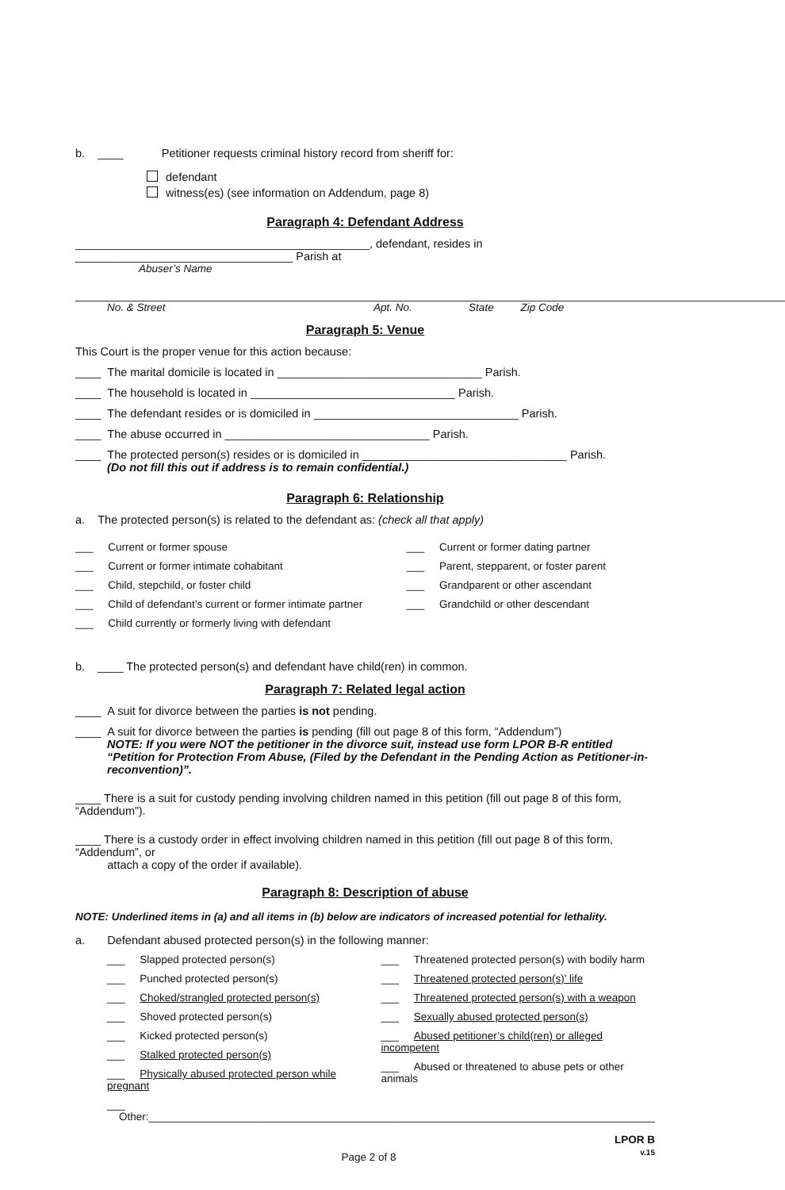b. ____ Petitioner requests criminal history record from sheriff for:
defendant
witness(es) (see information on Addendum, page 8)
Paragraph 4: Defendant Address
______________________________________________, defendant, resides in __________________________________ Parish at
Abuser’s Name
_______________________________________________________________________________________________________________
No. & Street Apt. No. State Zip Code
Paragraph 5: Venue
This Court is the proper venue for this action because:
____ The marital domicile is located in ________________________________ Parish.
____ The household is located in ________________________________ Parish.
____ The defendant resides or is domiciled in ________________________________ Parish.
____ The abuse occurred in ________________________________ Parish.
____ The protected person(s) resides or is domiciled in ________________________________ Parish.
(Do not fill this out if address is to remain confidential.)
Paragraph 6: Relationship
a. The protected person(s) is related to the defendant as: (check all that apply)
___ Current or former spouse
___ Current or former intimate cohabitant
___ Child, stepchild, or foster child
___ Child of defendant’s current or former intimate partner
___ Child currently or formerly living with defendant
___ Current or former dating partner
___ Parent, stepparent, or foster parent
___ Grandparent or other ascendant
___ Grandchild or other descendant
b. ____ The protected person(s) and defendant have child(ren) in common.
Paragraph 7: Related legal action
____ A suit for divorce between the parties is not pending.
____ A suit for divorce between the parties is pending (fill out page 8 of this form, “Addendum”)
NOTE: If you were NOT the petitioner in the divorce suit, instead use form LPOR B-R entitled “Petition for Protection From Abuse, (Filed by the Defendant in the Pending Action as Petitioner-in-reconvention)”.
____ There is a suit for custody pending involving children named in this petition (fill out page 8 of this form, “Addendum”).
____ There is a custody order in effect involving children named in this petition (fill out page 8 of this form, “Addendum”, or
attach a copy of the order if available).
Paragraph 8: Description of abuse
NOTE: Underlined items in (a) and all items in (b) below are indicators of increased potential for lethality.
a. Defendant abused protected person(s) in the following manner:
___ Slapped protected person(s)
___ Punched protected person(s)
___ Choked/strangled protected person(s)
___ Shoved protected person(s)
___ Kicked protected person(s)
___ Stalked protected person(s)
___ Physically abused protected person while pregnant
___ Threatened protected person(s) with bodily harm
___ Threatened protected person(s)’ life
___ Threatened protected person(s) with a weapon
___ Sexually abused protected person(s)
___ Abused petitioner’s child(ren) or alleged incompetent
___ Abused or threatened to abuse pets or other animals
___ Other:_____________________________________________________________________________________
Page 2 of 8
LPOR B
v.15